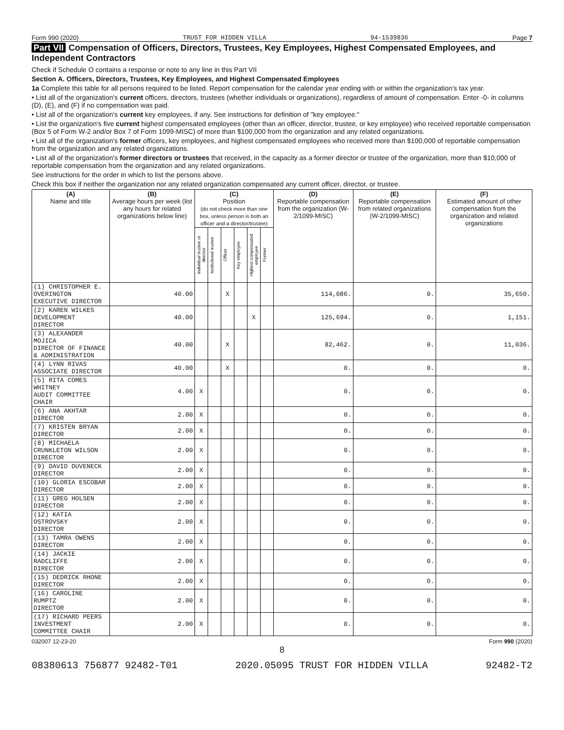Form 990 (2020) TRUST FOR HIDDEN VILLA 94-1539836 Page 7
Part VII Compensation of Officers, Directors, Trustees, Key Employees, Highest Compensated Employees, and Independent Contractors
Check if Schedule O contains a response or note to any line in this Part VII
Section A. Officers, Directors, Trustees, Key Employees, and Highest Compensated Employees
1a Complete this table for all persons required to be listed. Report compensation for the calendar year ending with or within the organization's tax year.
• List all of the organization's current officers, directors, trustees (whether individuals or organizations), regardless of amount of compensation. Enter -0- in columns (D), (E), and (F) if no compensation was paid.
• List all of the organization's current key employees, if any. See instructions for definition of "key employee."
• List the organization's five current highest compensated employees (other than an officer, director, trustee, or key employee) who received reportable compensation (Box 5 of Form W-2 and/or Box 7 of Form 1099-MISC) of more than $100,000 from the organization and any related organizations.
• List all of the organization's former officers, key employees, and highest compensated employees who received more than $100,000 of reportable compensation from the organization and any related organizations.
• List all of the organization's former directors or trustees that received, in the capacity as a former director or trustee of the organization, more than $10,000 of reportable compensation from the organization and any related organizations.
See instructions for the order in which to list the persons above.
Check this box if neither the organization nor any related organization compensated any current officer, director, or trustee.
| (A) Name and title | (B) Average hours per week (list any hours for related organizations below line) | (C) Position (do not check more than one box, unless person is both an officer and a director/trustee) | | | | | | (D) Reportable compensation from the organization (W-2/1099-MISC) | (E) Reportable compensation from related organizations (W-2/1099-MISC) | (F) Estimated amount of other compensation from the organization and related organizations |
| --- | --- | --- | --- | --- | --- | --- | --- | --- | --- | --- |
| | | Individual trustee or director | Institutional trustee | Officer | Key employee | Highest compensated employee | Former | | | |
| (1) CHRISTOPHER E. OVERINGTON EXECUTIVE DIRECTOR | 40.00 | | | X | | | | 114,086. | 0. | 35,650. |
| (2) KAREN WILKES DEVELOPMENT DIRECTOR | 40.00 | | | | | X | | 125,694. | 0. | 1,151. |
| (3) ALEXANDER MOJICA DIRECTOR OF FINANCE & ADMINISTRATION | 40.00 | | | X | | | | 82,462. | 0. | 11,036. |
| (4) LYNN RIVAS ASSOCIATE DIRECTOR | 40.00 | | | X | | | | 0. | 0. | 0. |
| (5) RITA COMES WHITNEY AUDIT COMMITTEE CHAIR | 4.00 | X | | | | | | 0. | 0. | 0. |
| (6) ANA AKHTAR DIRECTOR | 2.00 | X | | | | | | 0. | 0. | 0. |
| (7) KRISTEN BRYAN DIRECTOR | 2.00 | X | | | | | | 0. | 0. | 0. |
| (8) MICHAELA CRUNKLETON WILSON DIRECTOR | 2.00 | X | | | | | | 0. | 0. | 0. |
| (9) DAVID DUVENECK DIRECTOR | 2.00 | X | | | | | | 0. | 0. | 0. |
| (10) GLORIA ESCOBAR DIRECTOR | 2.00 | X | | | | | | 0. | 0. | 0. |
| (11) GREG HOLSEN DIRECTOR | 2.00 | X | | | | | | 0. | 0. | 0. |
| (12) KATIA OSTROVSKY DIRECTOR | 2.00 | X | | | | | | 0. | 0. | 0. |
| (13) TAMRA OWENS DIRECTOR | 2.00 | X | | | | | | 0. | 0. | 0. |
| (14) JACKIE RADCLIFFE DIRECTOR | 2.00 | X | | | | | | 0. | 0. | 0. |
| (15) DEDRICK RHONE DIRECTOR | 2.00 | X | | | | | | 0. | 0. | 0. |
| (16) CAROLINE RUMPTZ DIRECTOR | 2.00 | X | | | | | | 0. | 0. | 0. |
| (17) RICHARD PEERS INVESTMENT COMMITTEE CHAIR | 2.00 | X | | | | | | 0. | 0. | 0. |
032007 12-23-20 Form 990 (2020)
8
08380613 756877 92482-T01 2020.05095 TRUST FOR HIDDEN VILLA 92482-T2